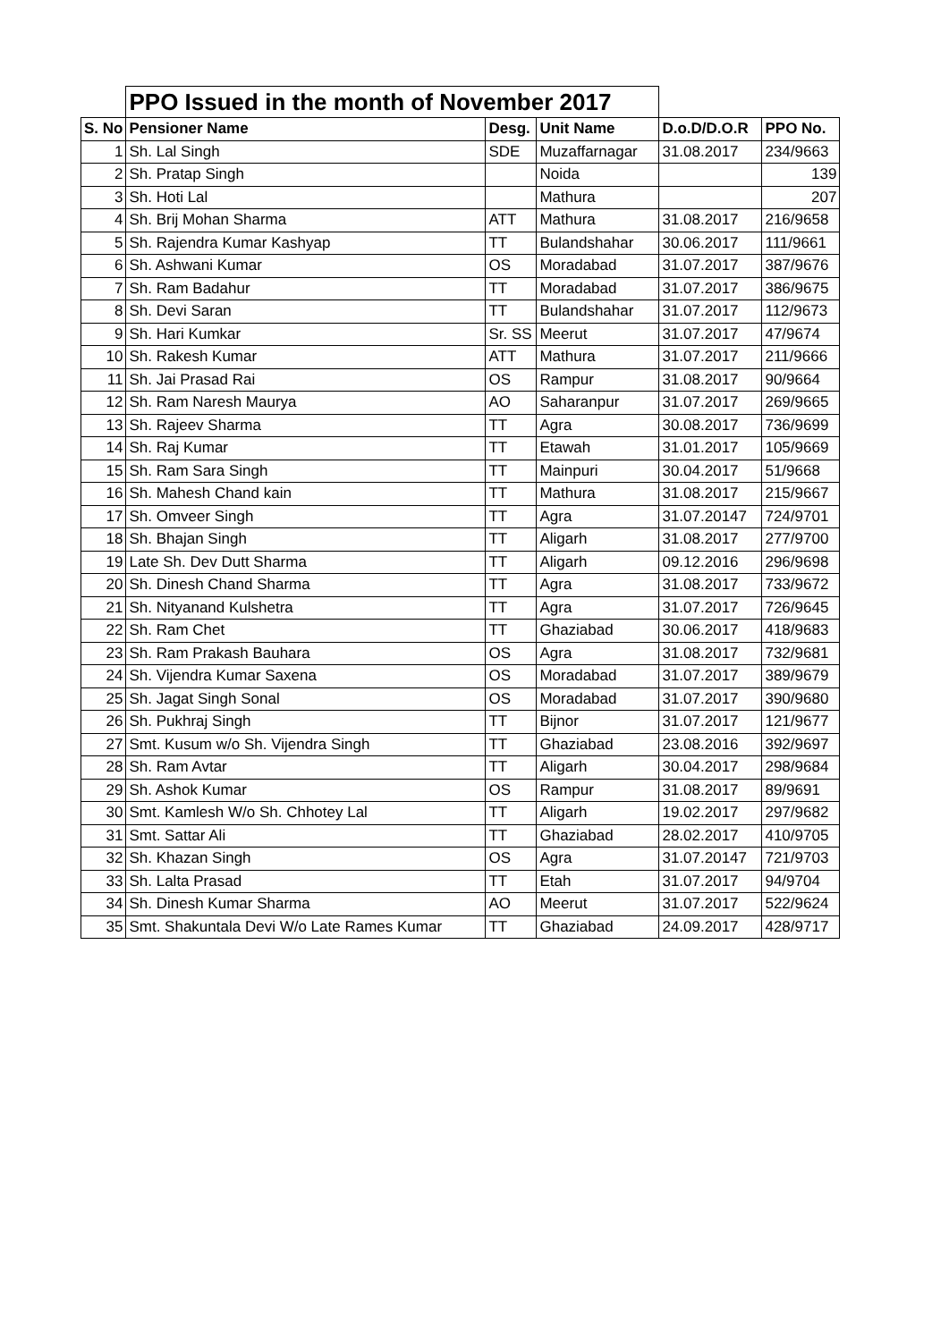| | PPO Issued in the month of November 2017 | | | | |
| S. No | Pensioner Name | Desg. | Unit Name | D.o.D/D.O.R | PPO No. |
| 1 | Sh. Lal Singh | SDE | Muzaffarnagar | 31.08.2017 | 234/9663 |
| 2 | Sh. Pratap Singh | | Noida | | 139 |
| 3 | Sh. Hoti Lal | | Mathura | | 207 |
| 4 | Sh. Brij Mohan Sharma | ATT | Mathura | 31.08.2017 | 216/9658 |
| 5 | Sh. Rajendra Kumar Kashyap | TT | Bulandshahar | 30.06.2017 | 111/9661 |
| 6 | Sh. Ashwani Kumar | OS | Moradabad | 31.07.2017 | 387/9676 |
| 7 | Sh. Ram Badahur | TT | Moradabad | 31.07.2017 | 386/9675 |
| 8 | Sh. Devi Saran | TT | Bulandshahar | 31.07.2017 | 112/9673 |
| 9 | Sh. Hari Kumkar | Sr. SS | Meerut | 31.07.2017 | 47/9674 |
| 10 | Sh. Rakesh Kumar | ATT | Mathura | 31.07.2017 | 211/9666 |
| 11 | Sh. Jai Prasad Rai | OS | Rampur | 31.08.2017 | 90/9664 |
| 12 | Sh. Ram Naresh Maurya | AO | Saharanpur | 31.07.2017 | 269/9665 |
| 13 | Sh. Rajeev Sharma | TT | Agra | 30.08.2017 | 736/9699 |
| 14 | Sh. Raj Kumar | TT | Etawah | 31.01.2017 | 105/9669 |
| 15 | Sh. Ram Sara Singh | TT | Mainpuri | 30.04.2017 | 51/9668 |
| 16 | Sh. Mahesh Chand kain | TT | Mathura | 31.08.2017 | 215/9667 |
| 17 | Sh. Omveer Singh | TT | Agra | 31.07.20147 | 724/9701 |
| 18 | Sh. Bhajan Singh | TT | Aligarh | 31.08.2017 | 277/9700 |
| 19 | Late Sh. Dev Dutt Sharma | TT | Aligarh | 09.12.2016 | 296/9698 |
| 20 | Sh. Dinesh Chand Sharma | TT | Agra | 31.08.2017 | 733/9672 |
| 21 | Sh. Nityanand Kulshetra | TT | Agra | 31.07.2017 | 726/9645 |
| 22 | Sh. Ram Chet | TT | Ghaziabad | 30.06.2017 | 418/9683 |
| 23 | Sh. Ram Prakash Bauhara | OS | Agra | 31.08.2017 | 732/9681 |
| 24 | Sh. Vijendra Kumar Saxena | OS | Moradabad | 31.07.2017 | 389/9679 |
| 25 | Sh. Jagat Singh Sonal | OS | Moradabad | 31.07.2017 | 390/9680 |
| 26 | Sh. Pukhraj Singh | TT | Bijnor | 31.07.2017 | 121/9677 |
| 27 | Smt. Kusum w/o Sh. Vijendra Singh | TT | Ghaziabad | 23.08.2016 | 392/9697 |
| 28 | Sh. Ram Avtar | TT | Aligarh | 30.04.2017 | 298/9684 |
| 29 | Sh. Ashok Kumar | OS | Rampur | 31.08.2017 | 89/9691 |
| 30 | Smt. Kamlesh W/o Sh. Chhotey Lal | TT | Aligarh | 19.02.2017 | 297/9682 |
| 31 | Smt. Sattar Ali | TT | Ghaziabad | 28.02.2017 | 410/9705 |
| 32 | Sh. Khazan Singh | OS | Agra | 31.07.20147 | 721/9703 |
| 33 | Sh. Lalta Prasad | TT | Etah | 31.07.2017 | 94/9704 |
| 34 | Sh. Dinesh Kumar Sharma | AO | Meerut | 31.07.2017 | 522/9624 |
| 35 | Smt. Shakuntala Devi W/o Late Rames Kumar | TT | Ghaziabad | 24.09.2017 | 428/9717 |